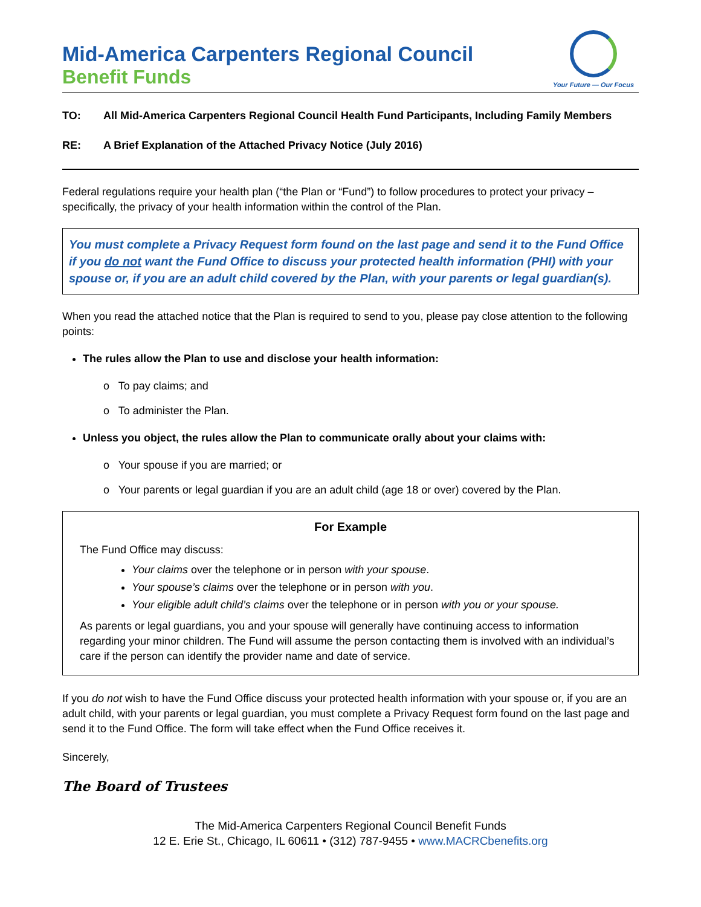Mid-America Carpenters Regional Council
Benefit Funds
Your Future — Our Focus
TO: All Mid-America Carpenters Regional Council Health Fund Participants, Including Family Members
RE: A Brief Explanation of the Attached Privacy Notice (July 2016)
Federal regulations require your health plan (“the Plan or “Fund”) to follow procedures to protect your privacy – specifically, the privacy of your health information within the control of the Plan.
You must complete a Privacy Request form found on the last page and send it to the Fund Office if you do not want the Fund Office to discuss your protected health information (PHI) with your spouse or, if you are an adult child covered by the Plan, with your parents or legal guardian(s).
When you read the attached notice that the Plan is required to send to you, please pay close attention to the following points:
The rules allow the Plan to use and disclose your health information:
o To pay claims; and
o To administer the Plan.
Unless you object, the rules allow the Plan to communicate orally about your claims with:
o Your spouse if you are married; or
o Your parents or legal guardian if you are an adult child (age 18 or over) covered by the Plan.
For Example
The Fund Office may discuss:
Your claims over the telephone or in person with your spouse.
Your spouse’s claims over the telephone or in person with you.
Your eligible adult child’s claims over the telephone or in person with you or your spouse.
As parents or legal guardians, you and your spouse will generally have continuing access to information regarding your minor children. The Fund will assume the person contacting them is involved with an individual’s care if the person can identify the provider name and date of service.
If you do not wish to have the Fund Office discuss your protected health information with your spouse or, if you are an adult child, with your parents or legal guardian, you must complete a Privacy Request form found on the last page and send it to the Fund Office. The form will take effect when the Fund Office receives it.
Sincerely,
The Board of Trustees
The Mid-America Carpenters Regional Council Benefit Funds
12 E. Erie St., Chicago, IL 60611 • (312) 787-9455 • www.MACRCbenefits.org